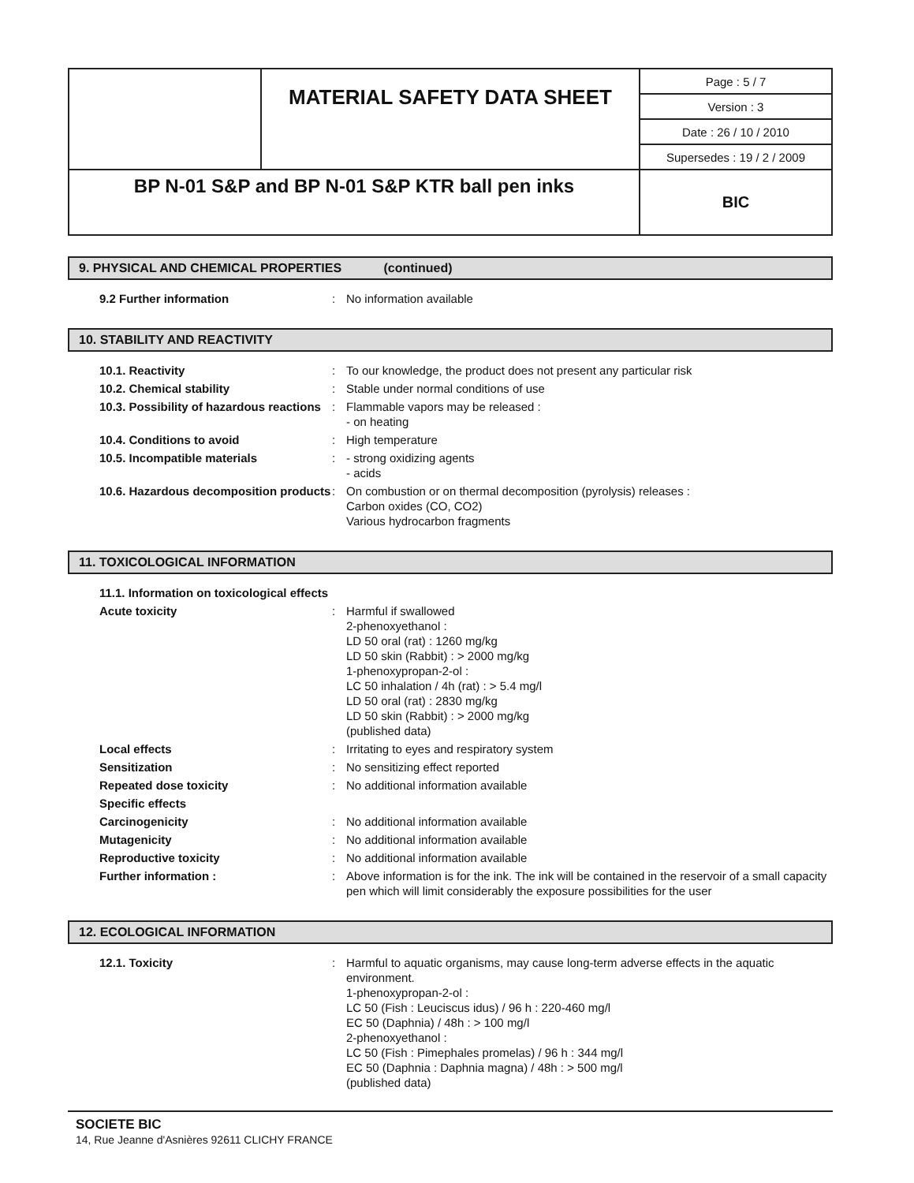| | MATERIAL SAFETY DATA SHEET | Page : 5 / 7 |
| | | Version : 3 |
| | | Date : 26 / 10 / 2010 |
| | | Supersedes : 19 / 2 / 2009 |
| BP N-01 S&P and BP N-01 S&P KTR ball pen inks | | BIC |
9. PHYSICAL AND CHEMICAL PROPERTIES (continued)
| 9.2 Further information | : | No information available |
10. STABILITY AND REACTIVITY
| 10.1. Reactivity | : | To our knowledge, the product does not present any particular risk |
| 10.2. Chemical stability | : | Stable under normal conditions of use |
| 10.3. Possibility of hazardous reactions | : | Flammable vapors may be released : - on heating |
| 10.4. Conditions to avoid | : | High temperature |
| 10.5. Incompatible materials | : | - strong oxidizing agents - acids |
| 10.6. Hazardous decomposition products | : | On combustion or on thermal decomposition (pyrolysis) releases : Carbon oxides (CO, CO2) Various hydrocarbon fragments |
11. TOXICOLOGICAL INFORMATION
| 11.1. Information on toxicological effects | | |
| Acute toxicity | : | Harmful if swallowed 2-phenoxyethanol : LD 50 oral (rat) : 1260 mg/kg LD 50 skin (Rabbit) : > 2000 mg/kg 1-phenoxypropan-2-ol : LC 50 inhalation / 4h (rat) : > 5.4 mg/l LD 50 oral (rat) : 2830 mg/kg LD 50 skin (Rabbit) : > 2000 mg/kg (published data) |
| Local effects | : | Irritating to eyes and respiratory system |
| Sensitization | : | No sensitizing effect reported |
| Repeated dose toxicity | : | No additional information available |
| Specific effects | | |
| Carcinogenicity | : | No additional information available |
| Mutagenicity | : | No additional information available |
| Reproductive toxicity | : | No additional information available |
| Further information : | : | Above information is for the ink. The ink will be contained in the reservoir of a small capacity pen which will limit considerably the exposure possibilities for the user |
12. ECOLOGICAL INFORMATION
| 12.1. Toxicity | : | Harmful to aquatic organisms, may cause long-term adverse effects in the aquatic environment. 1-phenoxypropan-2-ol : LC 50 (Fish : Leuciscus idus) / 96 h : 220-460 mg/l EC 50 (Daphnia) / 48h : > 100 mg/l 2-phenoxyethanol : LC 50 (Fish : Pimephales promelas) / 96 h : 344 mg/l EC 50 (Daphnia : Daphnia magna) / 48h : > 500 mg/l (published data) |
SOCIETE BIC
14, Rue Jeanne d'Asnières 92611 CLICHY FRANCE